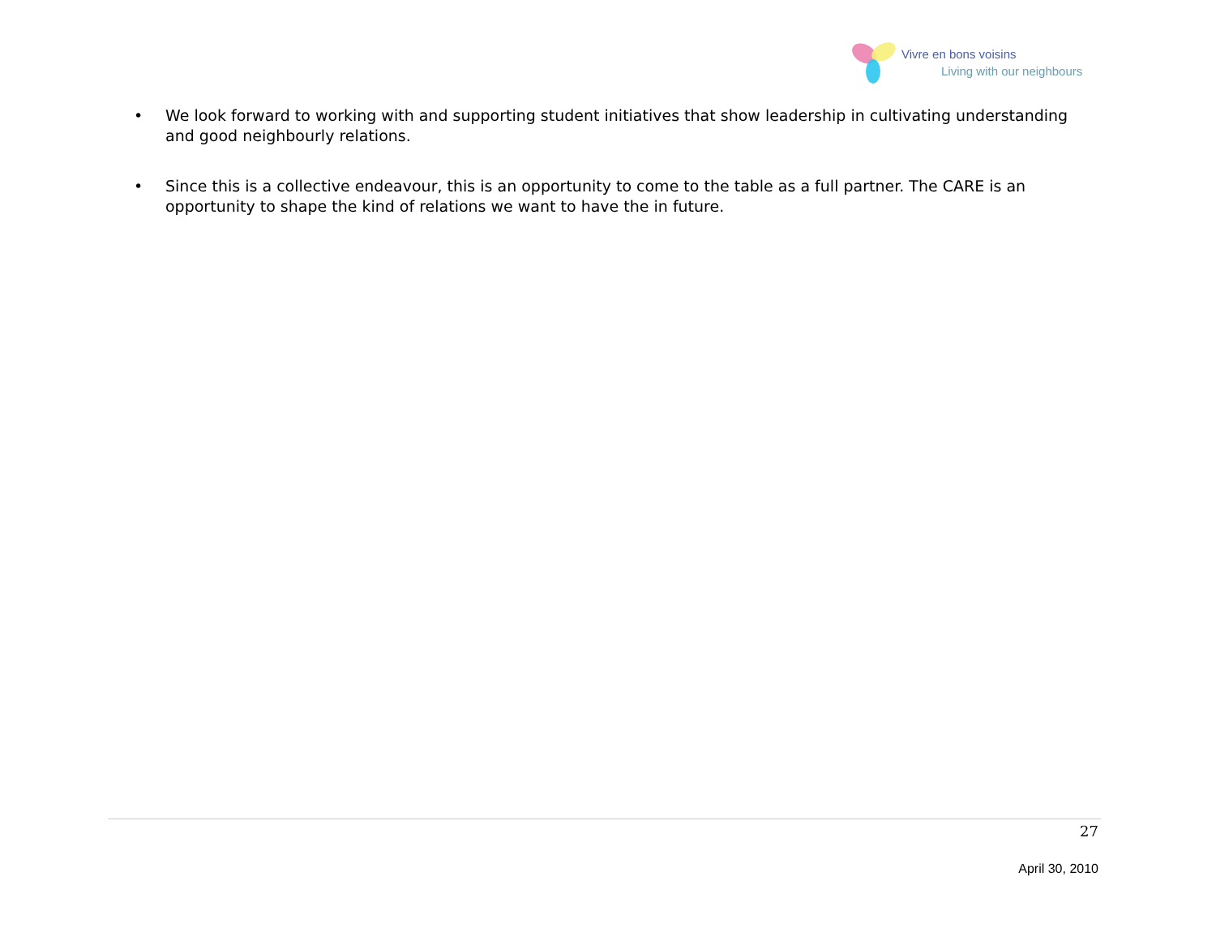Vivre en bons voisins
Living with our neighbours
• We look forward to working with and supporting student initiatives that show leadership in cultivating understanding and good neighbourly relations.
• Since this is a collective endeavour, this is an opportunity to come to the table as a full partner. The CARE is an opportunity to shape the kind of relations we want to have the in future.
27
April 30, 2010